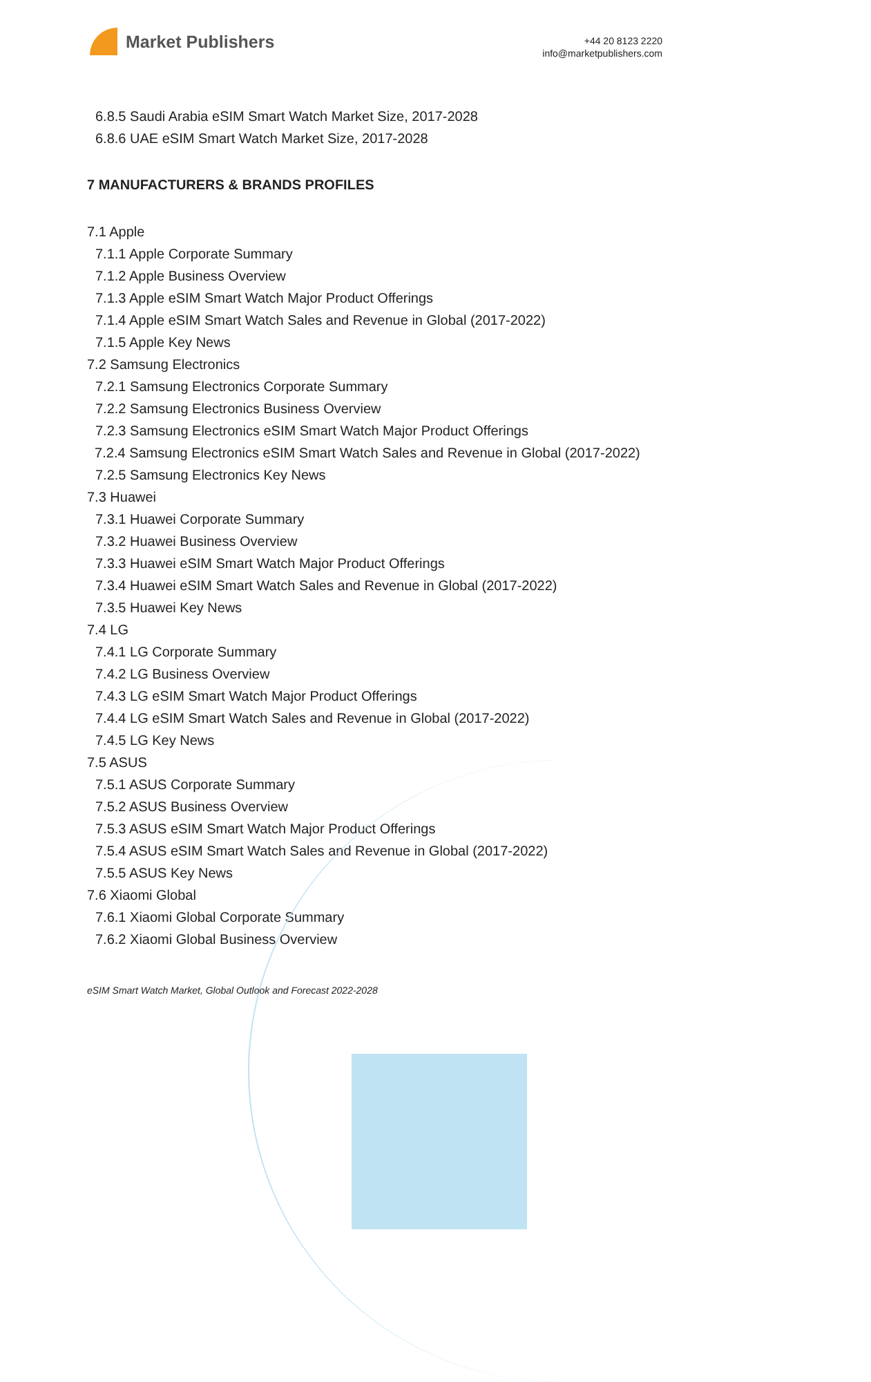Market Publishers
+44 20 8123 2220
info@marketpublishers.com
6.8.5 Saudi Arabia eSIM Smart Watch Market Size, 2017-2028
6.8.6 UAE eSIM Smart Watch Market Size, 2017-2028
7 MANUFACTURERS & BRANDS PROFILES
7.1 Apple
7.1.1 Apple Corporate Summary
7.1.2 Apple Business Overview
7.1.3 Apple eSIM Smart Watch Major Product Offerings
7.1.4 Apple eSIM Smart Watch Sales and Revenue in Global (2017-2022)
7.1.5 Apple Key News
7.2 Samsung Electronics
7.2.1 Samsung Electronics Corporate Summary
7.2.2 Samsung Electronics Business Overview
7.2.3 Samsung Electronics eSIM Smart Watch Major Product Offerings
7.2.4 Samsung Electronics eSIM Smart Watch Sales and Revenue in Global (2017-2022)
7.2.5 Samsung Electronics Key News
7.3 Huawei
7.3.1 Huawei Corporate Summary
7.3.2 Huawei Business Overview
7.3.3 Huawei eSIM Smart Watch Major Product Offerings
7.3.4 Huawei eSIM Smart Watch Sales and Revenue in Global (2017-2022)
7.3.5 Huawei Key News
7.4 LG
7.4.1 LG Corporate Summary
7.4.2 LG Business Overview
7.4.3 LG eSIM Smart Watch Major Product Offerings
7.4.4 LG eSIM Smart Watch Sales and Revenue in Global (2017-2022)
7.4.5 LG Key News
7.5 ASUS
7.5.1 ASUS Corporate Summary
7.5.2 ASUS Business Overview
7.5.3 ASUS eSIM Smart Watch Major Product Offerings
7.5.4 ASUS eSIM Smart Watch Sales and Revenue in Global (2017-2022)
7.5.5 ASUS Key News
7.6 Xiaomi Global
7.6.1 Xiaomi Global Corporate Summary
7.6.2 Xiaomi Global Business Overview
eSIM Smart Watch Market, Global Outlook and Forecast 2022-2028